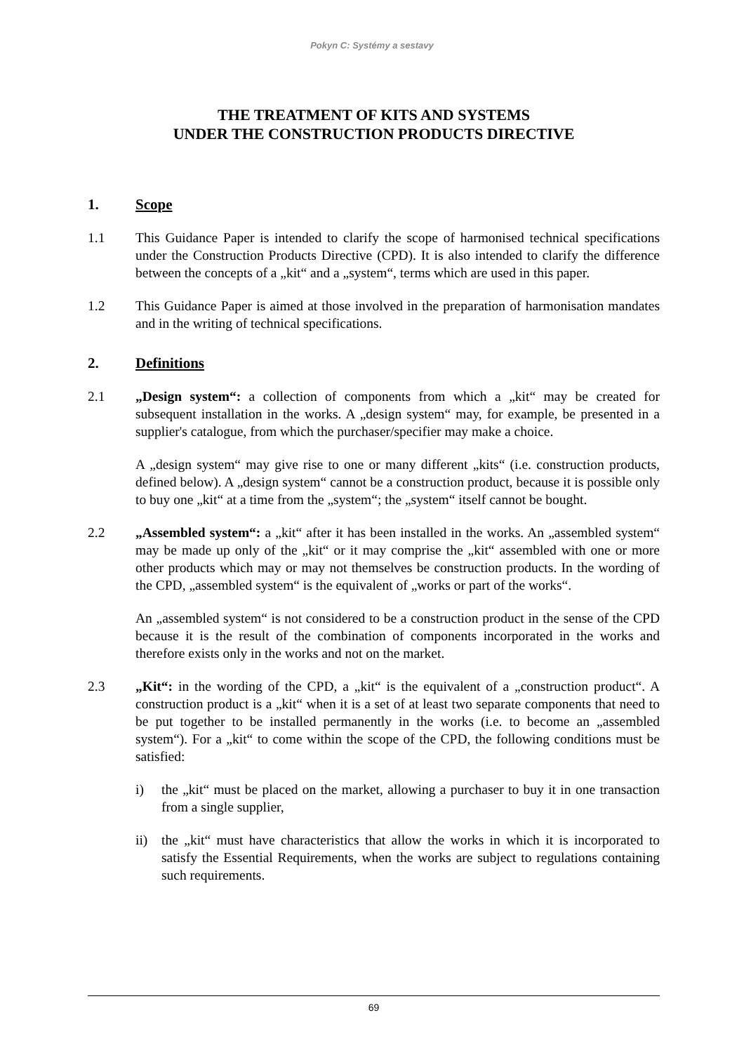Pokyn C: Systémy a sestavy
THE TREATMENT OF KITS AND SYSTEMS
UNDER THE CONSTRUCTION PRODUCTS DIRECTIVE
1. Scope
1.1 This Guidance Paper is intended to clarify the scope of harmonised technical specifications under the Construction Products Directive (CPD). It is also intended to clarify the difference between the concepts of a „kit“ and a „system“, terms which are used in this paper.
1.2 This Guidance Paper is aimed at those involved in the preparation of harmonisation mandates and in the writing of technical specifications.
2. Definitions
2.1 „Design system“: a collection of components from which a „kit“ may be created for subsequent installation in the works. A „design system“ may, for example, be presented in a supplier's catalogue, from which the purchaser/specifier may make a choice.
A „design system“ may give rise to one or many different „kits“ (i.e. construction products, defined below). A „design system“ cannot be a construction product, because it is possible only to buy one „kit“ at a time from the „system“; the „system“ itself cannot be bought.
2.2 „Assembled system“: a „kit“ after it has been installed in the works. An „assembled system“ may be made up only of the „kit“ or it may comprise the „kit“ assembled with one or more other products which may or may not themselves be construction products. In the wording of the CPD, „assembled system“ is the equivalent of „works or part of the works“.
An „assembled system“ is not considered to be a construction product in the sense of the CPD because it is the result of the combination of components incorporated in the works and therefore exists only in the works and not on the market.
2.3 „Kit“: in the wording of the CPD, a „kit“ is the equivalent of a „construction product“. A construction product is a „kit“ when it is a set of at least two separate components that need to be put together to be installed permanently in the works (i.e. to become an „assembled system“). For a „kit“ to come within the scope of the CPD, the following conditions must be satisfied:
i) the „kit“ must be placed on the market, allowing a purchaser to buy it in one transaction from a single supplier,
ii) the „kit“ must have characteristics that allow the works in which it is incorporated to satisfy the Essential Requirements, when the works are subject to regulations containing such requirements.
69